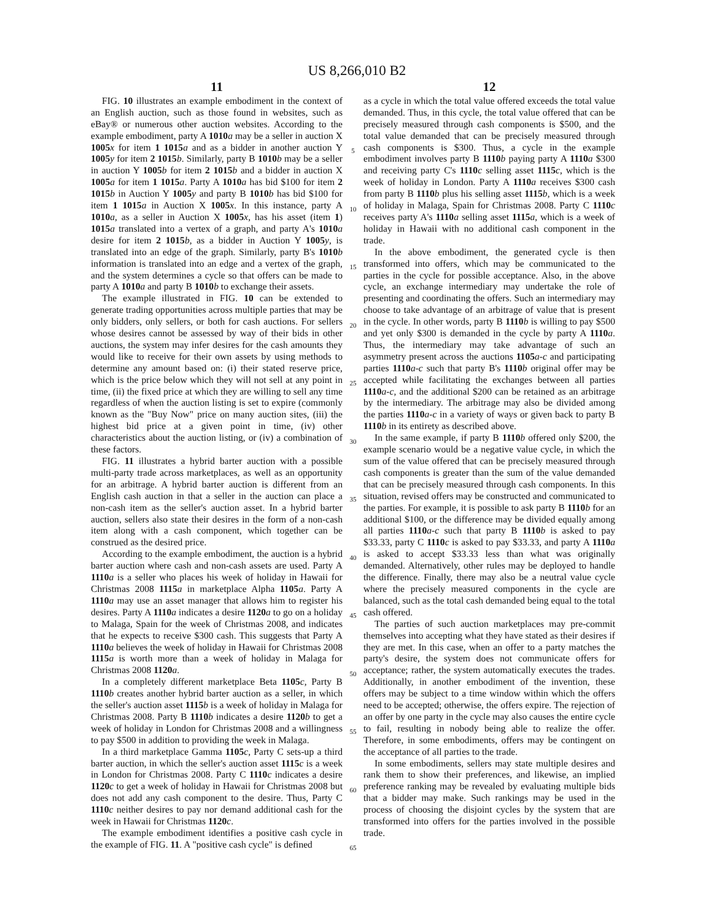US 8,266,010 B2
11
FIG. 10 illustrates an example embodiment in the context of an English auction, such as those found in websites, such as eBay® or numerous other auction websites. According to the example embodiment, party A 1010 a may be a seller in auction X 1005 x for item 1 1015 a and as a bidder in another auction Y 1005 y for item 2 1015 b. Similarly, party B 1010 b may be a seller in auction Y 1005 b for item 2 1015 b and a bidder in auction X 1005 a for item 1 1015 a. Party A 1010 a has bid $100 for item 2 1015 b in Auction Y 1005 y and party B 1010 b has bid $100 for item 1 1015 a in Auction X 1005 x. In this instance, party A 1010 a, as a seller in Auction X 1005 x, has his asset (item 1) 1015 a translated into a vertex of a graph, and party A's 1010 a desire for item 2 1015 b, as a bidder in Auction Y 1005 y, is translated into an edge of the graph. Similarly, party B's 1010 b information is translated into an edge and a vertex of the graph, and the system determines a cycle so that offers can be made to party A 1010 a and party B 1010 b to exchange their assets.
The example illustrated in FIG. 10 can be extended to generate trading opportunities across multiple parties that may be only bidders, only sellers, or both for cash auctions. For sellers whose desires cannot be assessed by way of their bids in other auctions, the system may infer desires for the cash amounts they would like to receive for their own assets by using methods to determine any amount based on: (i) their stated reserve price, which is the price below which they will not sell at any point in time, (ii) the fixed price at which they are willing to sell any time regardless of when the auction listing is set to expire (commonly known as the "Buy Now" price on many auction sites, (iii) the highest bid price at a given point in time, (iv) other characteristics about the auction listing, or (iv) a combination of these factors.
FIG. 11 illustrates a hybrid barter auction with a possible multi-party trade across marketplaces, as well as an opportunity for an arbitrage. A hybrid barter auction is different from an English cash auction in that a seller in the auction can place a non-cash item as the seller's auction asset. In a hybrid barter auction, sellers also state their desires in the form of a non-cash item along with a cash component, which together can be construed as the desired price.
According to the example embodiment, the auction is a hybrid barter auction where cash and non-cash assets are used. Party A 1110 a is a seller who places his week of holiday in Hawaii for Christmas 2008 1115 a in marketplace Alpha 1105 a. Party A 1110 a may use an asset manager that allows him to register his desires. Party A 1110 a indicates a desire 1120 a to go on a holiday to Malaga, Spain for the week of Christmas 2008, and indicates that he expects to receive $300 cash. This suggests that Party A 1110 a believes the week of holiday in Hawaii for Christmas 2008 1115 a is worth more than a week of holiday in Malaga for Christmas 2008 1120 a.
In a completely different marketplace Beta 1105 c, Party B 1110 b creates another hybrid barter auction as a seller, in which the seller's auction asset 1115 b is a week of holiday in Malaga for Christmas 2008. Party B 1110 b indicates a desire 1120 b to get a week of holiday in London for Christmas 2008 and a willingness to pay $500 in addition to providing the week in Malaga.
In a third marketplace Gamma 1105 c, Party C sets-up a third barter auction, in which the seller's auction asset 1115 c is a week in London for Christmas 2008. Party C 1110 c indicates a desire 1120 c to get a week of holiday in Hawaii for Christmas 2008 but does not add any cash component to the desire. Thus, Party C 1110 c neither desires to pay nor demand additional cash for the week in Hawaii for Christmas 1120 c.
The example embodiment identifies a positive cash cycle in the example of FIG. 11. A "positive cash cycle" is defined
5
10
15
20
25
30
35
40
45
50
55
60
65
12
as a cycle in which the total value offered exceeds the total value demanded. Thus, in this cycle, the total value offered that can be precisely measured through cash components is $500, and the total value demanded that can be precisely measured through cash components is $300. Thus, a cycle in the example embodiment involves party B 1110 b paying party A 1110 a $300 and receiving party C's 1110 c selling asset 1115 c, which is the week of holiday in London. Party A 1110 a receives $300 cash from party B 1110 b plus his selling asset 1115 b, which is a week of holiday in Malaga, Spain for Christmas 2008. Party C 1110 c receives party A's 1110 a selling asset 1115 a, which is a week of holiday in Hawaii with no additional cash component in the trade.
In the above embodiment, the generated cycle is then transformed into offers, which may be communicated to the parties in the cycle for possible acceptance. Also, in the above cycle, an exchange intermediary may undertake the role of presenting and coordinating the offers. Such an intermediary may choose to take advantage of an arbitrage of value that is present in the cycle. In other words, party B 1110 b is willing to pay $500 and yet only $300 is demanded in the cycle by party A 1110 a. Thus, the intermediary may take advantage of such an asymmetry present across the auctions 1105 a-c and participating parties 1110 a-c such that party B's 1110 b original offer may be accepted while facilitating the exchanges between all parties 1110 a-c, and the additional $200 can be retained as an arbitrage by the intermediary. The arbitrage may also be divided among the parties 1110 a-c in a variety of ways or given back to party B 1110 b in its entirety as described above.
In the same example, if party B 1110 b offered only $200, the example scenario would be a negative value cycle, in which the sum of the value offered that can be precisely measured through cash components is greater than the sum of the value demanded that can be precisely measured through cash components. In this situation, revised offers may be constructed and communicated to the parties. For example, it is possible to ask party B 1110 b for an additional $100, or the difference may be divided equally among all parties 1110 a-c such that party B 1110 b is asked to pay $33.33, party C 1110 c is asked to pay $33.33, and party A 1110 a is asked to accept $33.33 less than what was originally demanded. Alternatively, other rules may be deployed to handle the difference. Finally, there may also be a neutral value cycle where the precisely measured components in the cycle are balanced, such as the total cash demanded being equal to the total cash offered.
The parties of such auction marketplaces may pre-commit themselves into accepting what they have stated as their desires if they are met. In this case, when an offer to a party matches the party's desire, the system does not communicate offers for acceptance; rather, the system automatically executes the trades. Additionally, in another embodiment of the invention, these offers may be subject to a time window within which the offers need to be accepted; otherwise, the offers expire. The rejection of an offer by one party in the cycle may also causes the entire cycle to fail, resulting in nobody being able to realize the offer. Therefore, in some embodiments, offers may be contingent on the acceptance of all parties to the trade.
In some embodiments, sellers may state multiple desires and rank them to show their preferences, and likewise, an implied preference ranking may be revealed by evaluating multiple bids that a bidder may make. Such rankings may be used in the process of choosing the disjoint cycles by the system that are transformed into offers for the parties involved in the possible trade.